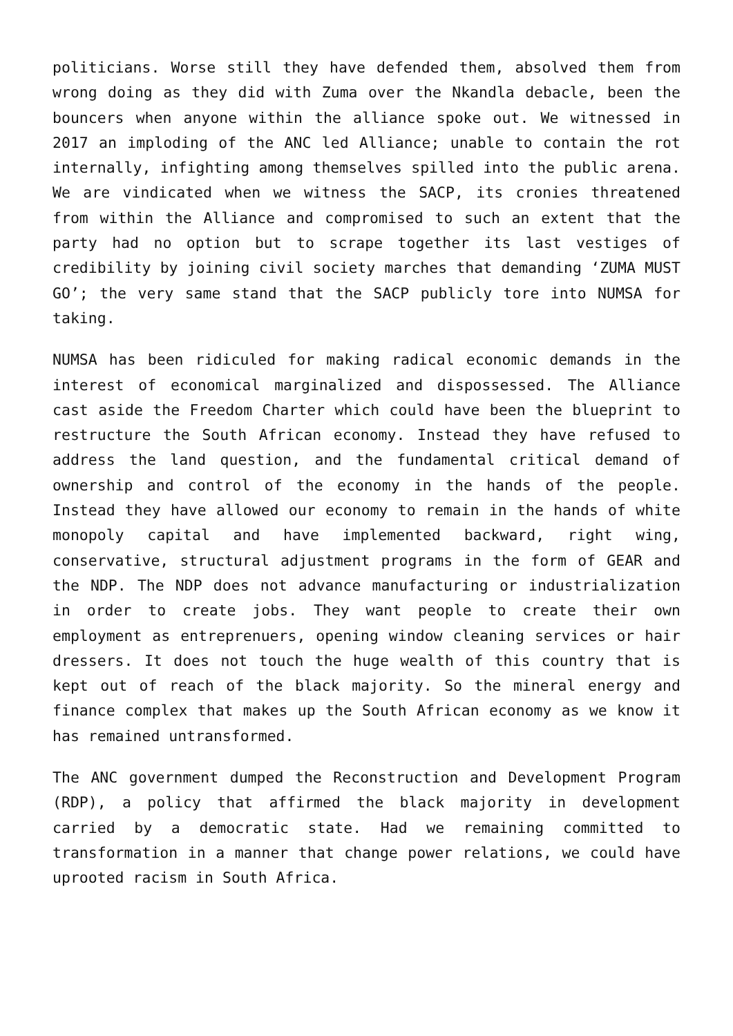politicians. Worse still they have defended them, absolved them from wrong doing as they did with Zuma over the Nkandla debacle, been the bouncers when anyone within the alliance spoke out. We witnessed in 2017 an imploding of the ANC led Alliance; unable to contain the rot internally, infighting among themselves spilled into the public arena. We are vindicated when we witness the SACP, its cronies threatened from within the Alliance and compromised to such an extent that the party had no option but to scrape together its last vestiges of credibility by joining civil society marches that demanding ‘ZUMA MUST GO’; the very same stand that the SACP publicly tore into NUMSA for taking.
NUMSA has been ridiculed for making radical economic demands in the interest of economical marginalized and dispossessed. The Alliance cast aside the Freedom Charter which could have been the blueprint to restructure the South African economy. Instead they have refused to address the land question, and the fundamental critical demand of ownership and control of the economy in the hands of the people. Instead they have allowed our economy to remain in the hands of white monopoly capital and have implemented backward, right wing, conservative, structural adjustment programs in the form of GEAR and the NDP. The NDP does not advance manufacturing or industrialization in order to create jobs. They want people to create their own employment as entreprenuers, opening window cleaning services or hair dressers. It does not touch the huge wealth of this country that is kept out of reach of the black majority. So the mineral energy and finance complex that makes up the South African economy as we know it has remained untransformed.
The ANC government dumped the Reconstruction and Development Program (RDP), a policy that affirmed the black majority in development carried by a democratic state. Had we remaining committed to transformation in a manner that change power relations, we could have uprooted racism in South Africa.